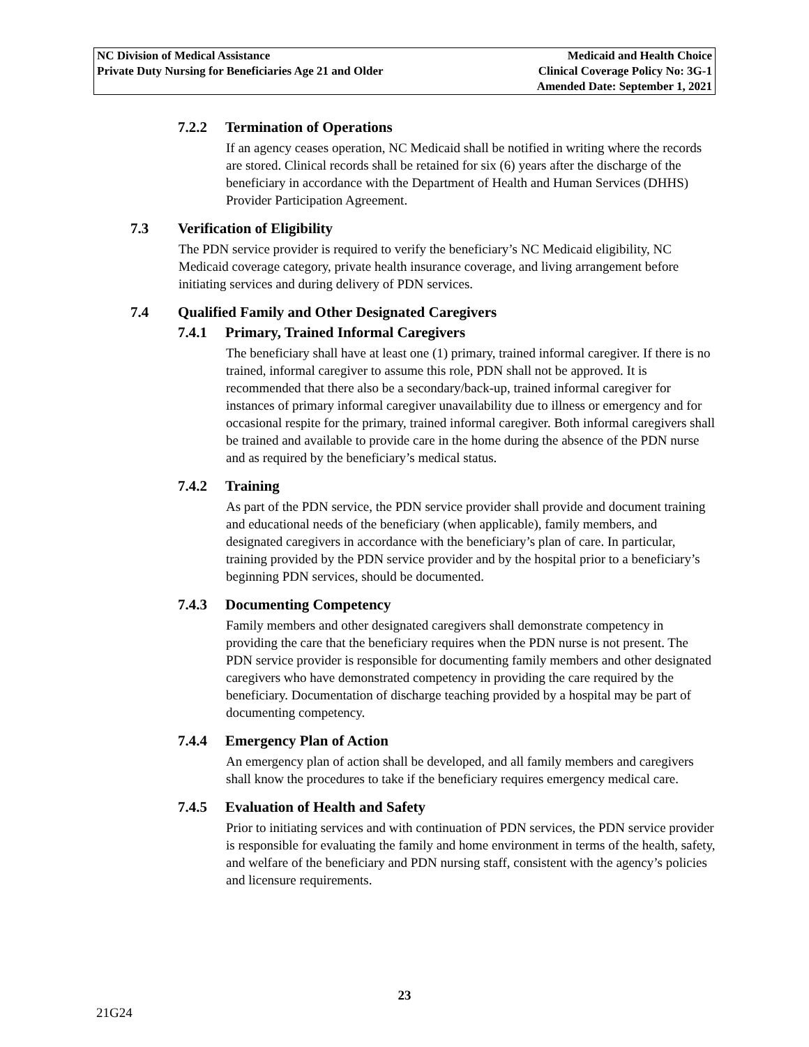NC Division of Medical Assistance
Private Duty Nursing for Beneficiaries Age 21 and Older
Medicaid and Health Choice
Clinical Coverage Policy No: 3G-1
Amended Date: September 1, 2021
7.2.2 Termination of Operations
If an agency ceases operation, NC Medicaid shall be notified in writing where the records are stored. Clinical records shall be retained for six (6) years after the discharge of the beneficiary in accordance with the Department of Health and Human Services (DHHS) Provider Participation Agreement.
7.3 Verification of Eligibility
The PDN service provider is required to verify the beneficiary’s NC Medicaid eligibility, NC Medicaid coverage category, private health insurance coverage, and living arrangement before initiating services and during delivery of PDN services.
7.4 Qualified Family and Other Designated Caregivers
7.4.1 Primary, Trained Informal Caregivers
The beneficiary shall have at least one (1) primary, trained informal caregiver. If there is no trained, informal caregiver to assume this role, PDN shall not be approved. It is recommended that there also be a secondary/back-up, trained informal caregiver for instances of primary informal caregiver unavailability due to illness or emergency and for occasional respite for the primary, trained informal caregiver. Both informal caregivers shall be trained and available to provide care in the home during the absence of the PDN nurse and as required by the beneficiary’s medical status.
7.4.2 Training
As part of the PDN service, the PDN service provider shall provide and document training and educational needs of the beneficiary (when applicable), family members, and designated caregivers in accordance with the beneficiary’s plan of care. In particular, training provided by the PDN service provider and by the hospital prior to a beneficiary’s beginning PDN services, should be documented.
7.4.3 Documenting Competency
Family members and other designated caregivers shall demonstrate competency in providing the care that the beneficiary requires when the PDN nurse is not present. The PDN service provider is responsible for documenting family members and other designated caregivers who have demonstrated competency in providing the care required by the beneficiary. Documentation of discharge teaching provided by a hospital may be part of documenting competency.
7.4.4 Emergency Plan of Action
An emergency plan of action shall be developed, and all family members and caregivers shall know the procedures to take if the beneficiary requires emergency medical care.
7.4.5 Evaluation of Health and Safety
Prior to initiating services and with continuation of PDN services, the PDN service provider is responsible for evaluating the family and home environment in terms of the health, safety, and welfare of the beneficiary and PDN nursing staff, consistent with the agency’s policies and licensure requirements.
23
21G24